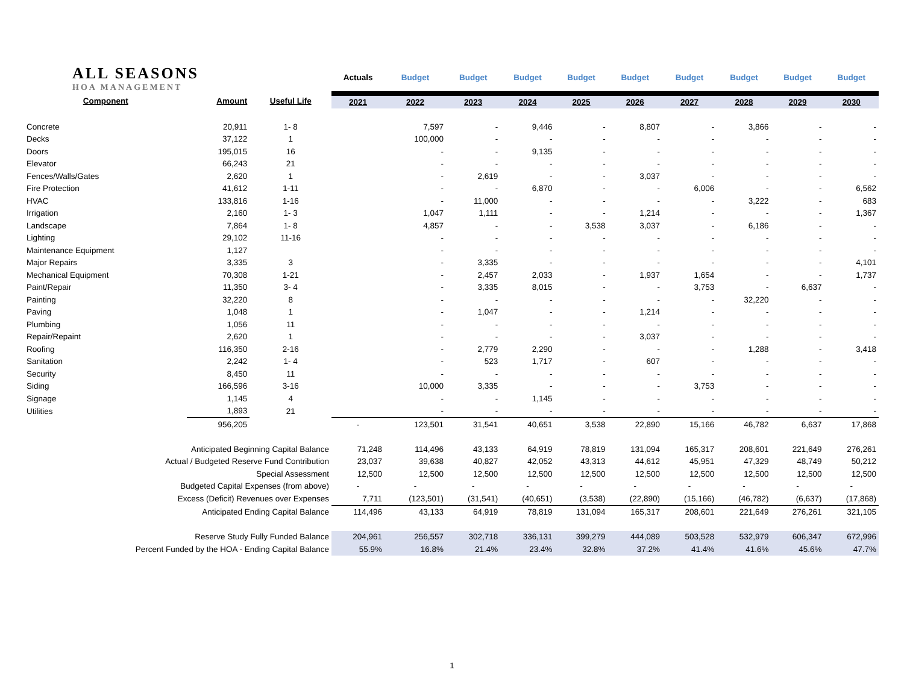| ALL SEASONS HOA MANAGEMENT | | | Actuals | Budget | Budget | Budget | Budget | Budget | Budget | Budget | Budget | Budget |
| --- | --- | --- | --- | --- | --- | --- | --- | --- | --- | --- | --- | --- |
| Component | Amount | Useful Life | 2021 | 2022 | 2023 | 2024 | 2025 | 2026 | 2027 | 2028 | 2029 | 2030 |
| Concrete | 20,911 | 1- 8 | | 7,597 | - | 9,446 | - | 8,807 | - | 3,866 | - | - |
| Decks | 37,122 | 1 | | 100,000 | - | - | - | - | - | - | - | - |
| Doors | 195,015 | 16 | | - | - | 9,135 | - | - | - | - | - | - |
| Elevator | 66,243 | 21 | | - | - | - | - | - | - | - | - | - |
| Fences/Walls/Gates | 2,620 | 1 | | - | 2,619 | - | - | 3,037 | - | - | - | - |
| Fire Protection | 41,612 | 1-11 | | - | - | 6,870 | - | - | 6,006 | - | - | 6,562 |
| HVAC | 133,816 | 1-16 | | - | 11,000 | - | - | - | - | 3,222 | - | 683 |
| Irrigation | 2,160 | 1- 3 | | 1,047 | 1,111 | - | - | 1,214 | - | - | - | 1,367 |
| Landscape | 7,864 | 1- 8 | | 4,857 | - | - | 3,538 | 3,037 | - | 6,186 | - | - |
| Lighting | 29,102 | 11-16 | | - | - | - | - | - | - | - | - | - |
| Maintenance Equipment | 1,127 | | | - | - | - | - | - | - | - | - | - |
| Major Repairs | 3,335 | 3 | | - | 3,335 | - | - | - | - | - | - | 4,101 |
| Mechanical Equipment | 70,308 | 1-21 | | - | 2,457 | 2,033 | - | 1,937 | 1,654 | - | - | 1,737 |
| Paint/Repair | 11,350 | 3- 4 | | - | 3,335 | 8,015 | - | - | 3,753 | - | 6,637 | - |
| Painting | 32,220 | 8 | | - | - | - | - | - | - | 32,220 | - | - |
| Paving | 1,048 | 1 | | - | 1,047 | - | - | 1,214 | - | - | - | - |
| Plumbing | 1,056 | 11 | | - | - | - | - | - | - | - | - | - |
| Repair/Repaint | 2,620 | 1 | | - | - | - | - | 3,037 | - | - | - | - |
| Roofing | 116,350 | 2-16 | | - | 2,779 | 2,290 | - | - | - | 1,288 | - | 3,418 |
| Sanitation | 2,242 | 1- 4 | | - | 523 | 1,717 | - | 607 | - | - | - | - |
| Security | 8,450 | 11 | | - | - | - | - | - | - | - | - | - |
| Siding | 166,596 | 3-16 | | 10,000 | 3,335 | - | - | - | 3,753 | - | - | - |
| Signage | 1,145 | 4 | | - | - | 1,145 | - | - | - | - | - | - |
| Utilities | 1,893 | 21 | | - | - | - | - | - | - | - | - | - |
| | 956,205 | | - | 123,501 | 31,541 | 40,651 | 3,538 | 22,890 | 15,166 | 46,782 | 6,637 | 17,868 |
| Anticipated Beginning Capital Balance | | | 71,248 | 114,496 | 43,133 | 64,919 | 78,819 | 131,094 | 165,317 | 208,601 | 221,649 | 276,261 |
| Actual / Budgeted Reserve Fund Contribution | | | 23,037 | 39,638 | 40,827 | 42,052 | 43,313 | 44,612 | 45,951 | 47,329 | 48,749 | 50,212 |
| Special Assessment | | | 12,500 | 12,500 | 12,500 | 12,500 | 12,500 | 12,500 | 12,500 | 12,500 | 12,500 | 12,500 |
| Budgeted Capital Expenses (from above) | | | - | - | - | - | - | - | - | - | - | - |
| Excess (Deficit) Revenues over Expenses | | | 7,711 | (123,501) | (31,541) | (40,651) | (3,538) | (22,890) | (15,166) | (46,782) | (6,637) | (17,868) |
| Anticipated Ending Capital Balance | | | 114,496 | 43,133 | 64,919 | 78,819 | 131,094 | 165,317 | 208,601 | 221,649 | 276,261 | 321,105 |
| Reserve Study Fully Funded Balance | | | 204,961 | 256,557 | 302,718 | 336,131 | 399,279 | 444,089 | 503,528 | 532,979 | 606,347 | 672,996 |
| Percent Funded by the HOA - Ending Capital Balance | | | 55.9% | 16.8% | 21.4% | 23.4% | 32.8% | 37.2% | 41.4% | 41.6% | 45.6% | 47.7% |
1